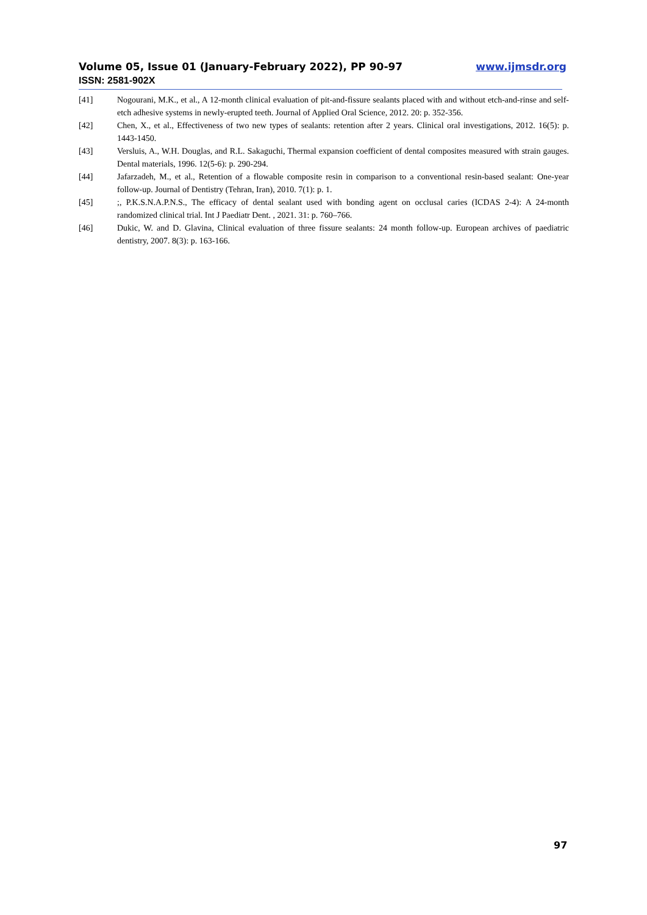Volume 05, Issue 01 (January-February 2022), PP 90-97 www.ijmsdr.org
ISSN: 2581-902X
[41] Nogourani, M.K., et al., A 12-month clinical evaluation of pit-and-fissure sealants placed with and without etch-and-rinse and self-etch adhesive systems in newly-erupted teeth. Journal of Applied Oral Science, 2012. 20: p. 352-356.
[42] Chen, X., et al., Effectiveness of two new types of sealants: retention after 2 years. Clinical oral investigations, 2012. 16(5): p. 1443-1450.
[43] Versluis, A., W.H. Douglas, and R.L. Sakaguchi, Thermal expansion coefficient of dental composites measured with strain gauges. Dental materials, 1996. 12(5-6): p. 290-294.
[44] Jafarzadeh, M., et al., Retention of a flowable composite resin in comparison to a conventional resin-based sealant: One-year follow-up. Journal of Dentistry (Tehran, Iran), 2010. 7(1): p. 1.
[45] ;, P.K.S.N.A.P.N.S., The efficacy of dental sealant used with bonding agent on occlusal caries (ICDAS 2-4): A 24-month randomized clinical trial. Int J Paediatr Dent. , 2021. 31: p. 760–766.
[46] Dukic, W. and D. Glavina, Clinical evaluation of three fissure sealants: 24 month follow-up. European archives of paediatric dentistry, 2007. 8(3): p. 163-166.
97